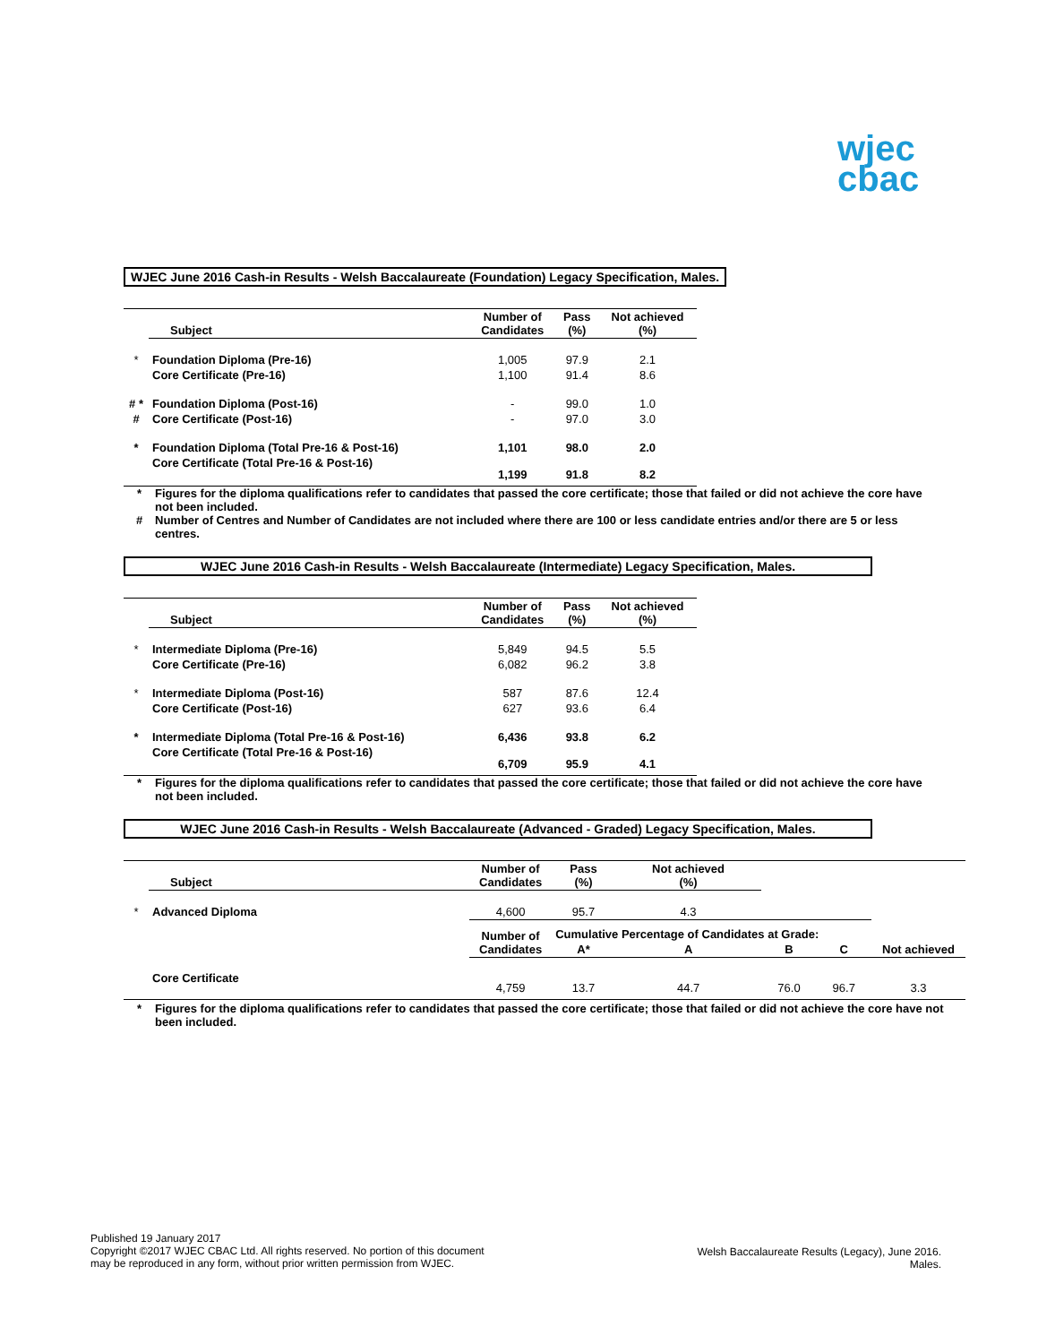wjec
cbac
WJEC June 2016 Cash-in Results - Welsh Baccalaureate (Foundation) Legacy Specification, Males.
| | Subject | Number of Candidates | Pass (%) | Not achieved (%) |
| --- | --- | --- | --- | --- |
| * | Foundation Diploma (Pre-16) | 1,005 | 97.9 | 2.1 |
| | Core Certificate (Pre-16) | 1,100 | 91.4 | 8.6 |
| # * | Foundation Diploma (Post-16) | - | 99.0 | 1.0 |
| # | Core Certificate (Post-16) | - | 97.0 | 3.0 |
| * | Foundation Diploma (Total Pre-16 & Post-16) | 1,101 | 98.0 | 2.0 |
| | Core Certificate (Total Pre-16 & Post-16) | 1,199 | 91.8 | 8.2 |
* Figures for the diploma qualifications refer to candidates that passed the core certificate; those that failed or did not achieve the core have not been included.
# Number of Centres and Number of Candidates are not included where there are 100 or less candidate entries and/or there are 5 or less centres.
WJEC June 2016 Cash-in Results - Welsh Baccalaureate (Intermediate) Legacy Specification, Males.
| | Subject | Number of Candidates | Pass (%) | Not achieved (%) |
| --- | --- | --- | --- | --- |
| * | Intermediate Diploma (Pre-16) | 5,849 | 94.5 | 5.5 |
| | Core Certificate (Pre-16) | 6,082 | 96.2 | 3.8 |
| * | Intermediate Diploma (Post-16) | 587 | 87.6 | 12.4 |
| | Core Certificate (Post-16) | 627 | 93.6 | 6.4 |
| * | Intermediate Diploma (Total Pre-16 & Post-16) | 6,436 | 93.8 | 6.2 |
| | Core Certificate (Total Pre-16 & Post-16) | 6,709 | 95.9 | 4.1 |
* Figures for the diploma qualifications refer to candidates that passed the core certificate; those that failed or did not achieve the core have not been included.
WJEC June 2016 Cash-in Results - Welsh Baccalaureate (Advanced - Graded) Legacy Specification, Males.
| | Subject | Number of Candidates | Pass (%) | Not achieved (%) | | | |
| --- | --- | --- | --- | --- | --- | --- | --- |
| * | Advanced Diploma | 4,600 | 95.7 | 4.3 | | | |
| | | Number of Candidates | Cumulative Percentage of Candidates at Grade: | | | | |
| | | | A* | A | B | C | Not achieved |
| | Core Certificate | 4,759 | 13.7 | 44.7 | 76.0 | 96.7 | 3.3 |
* Figures for the diploma qualifications refer to candidates that passed the core certificate; those that failed or did not achieve the core have not been included.
Published 19 January 2017
Copyright ©2017 WJEC CBAC Ltd. All rights reserved. No portion of this document
may be reproduced in any form, without prior written permission from WJEC.
Welsh Baccalaureate Results (Legacy), June 2016.
Males.